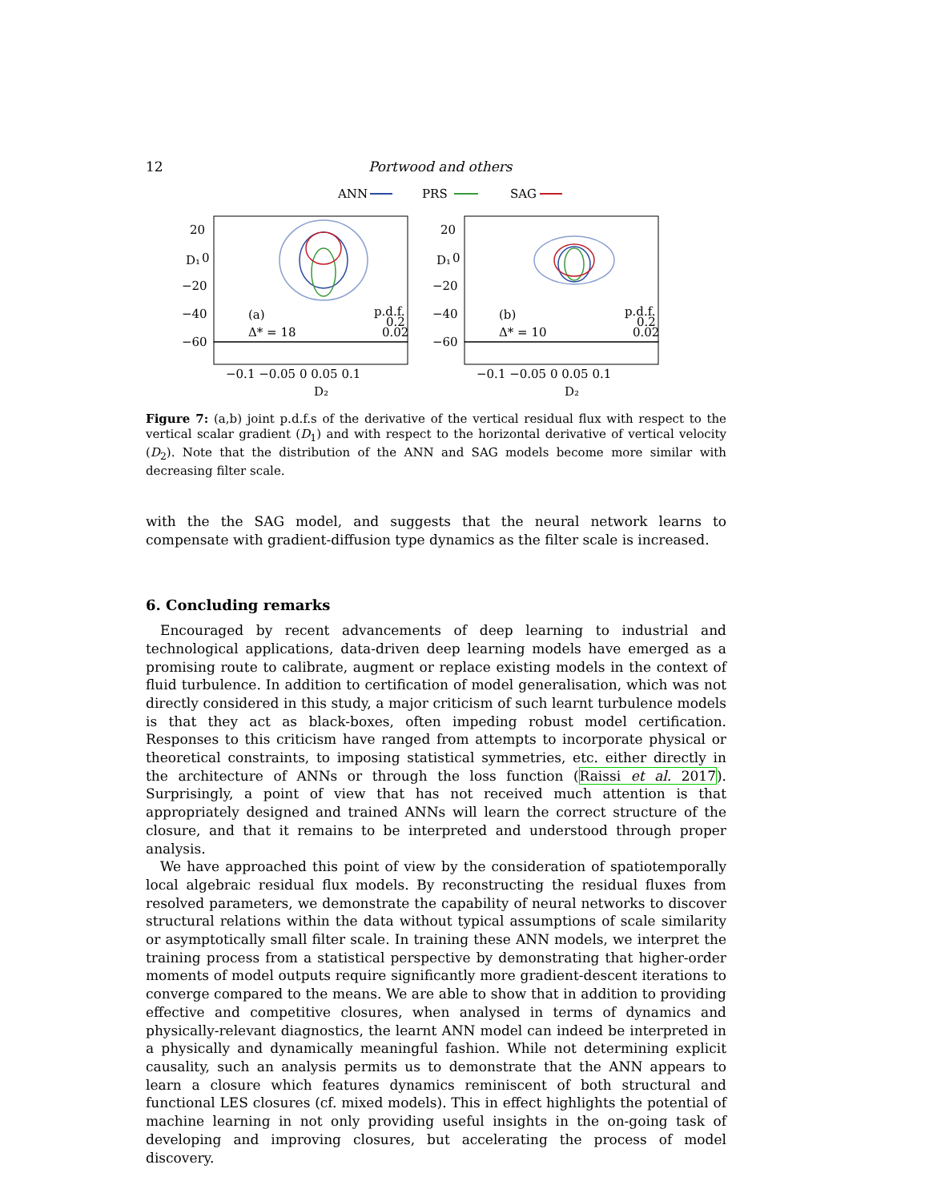12 Portwood and others
ANN
PRS
SAG
(a)
Δ* = 18
p.d.f.
0.2
0.02
(b)
Δ* = 10
p.d.f.
0.2
0.02
−0.1 −0.05 0 0.05 0.1
D₂
−0.1 −0.05 0 0.05 0.1
D₂
20
0
−20
−40
−60
20
0
−20
−40
−60
D₁
D₁
Figure 7: (a,b) joint p.d.f.s of the derivative of the vertical residual flux with respect to the vertical scalar gradient (D<sub>1</sub>) and with respect to the horizontal derivative of vertical velocity (D<sub>2</sub>). Note that the distribution of the ANN and SAG models become more similar with decreasing filter scale.
with the the SAG model, and suggests that the neural network learns to compensate with gradient-diffusion type dynamics as the filter scale is increased.
6. Concluding remarks
Encouraged by recent advancements of deep learning to industrial and technological applications, data-driven deep learning models have emerged as a promising route to calibrate, augment or replace existing models in the context of fluid turbulence. In addition to certification of model generalisation, which was not directly considered in this study, a major criticism of such learnt turbulence models is that they act as black-boxes, often impeding robust model certification. Responses to this criticism have ranged from attempts to incorporate physical or theoretical constraints, to imposing statistical symmetries, etc. either directly in the architecture of ANNs or through the loss function (Raissi et al. 2017). Surprisingly, a point of view that has not received much attention is that appropriately designed and trained ANNs will learn the correct structure of the closure, and that it remains to be interpreted and understood through proper analysis.
We have approached this point of view by the consideration of spatiotemporally local algebraic residual flux models. By reconstructing the residual fluxes from resolved parameters, we demonstrate the capability of neural networks to discover structural relations within the data without typical assumptions of scale similarity or asymptotically small filter scale. In training these ANN models, we interpret the training process from a statistical perspective by demonstrating that higher-order moments of model outputs require significantly more gradient-descent iterations to converge compared to the means. We are able to show that in addition to providing effective and competitive closures, when analysed in terms of dynamics and physically-relevant diagnostics, the learnt ANN model can indeed be interpreted in a physically and dynamically meaningful fashion. While not determining explicit causality, such an analysis permits us to demonstrate that the ANN appears to learn a closure which features dynamics reminiscent of both structural and functional LES closures (cf. mixed models). This in effect highlights the potential of machine learning in not only providing useful insights in the on-going task of developing and improving closures, but accelerating the process of model discovery.